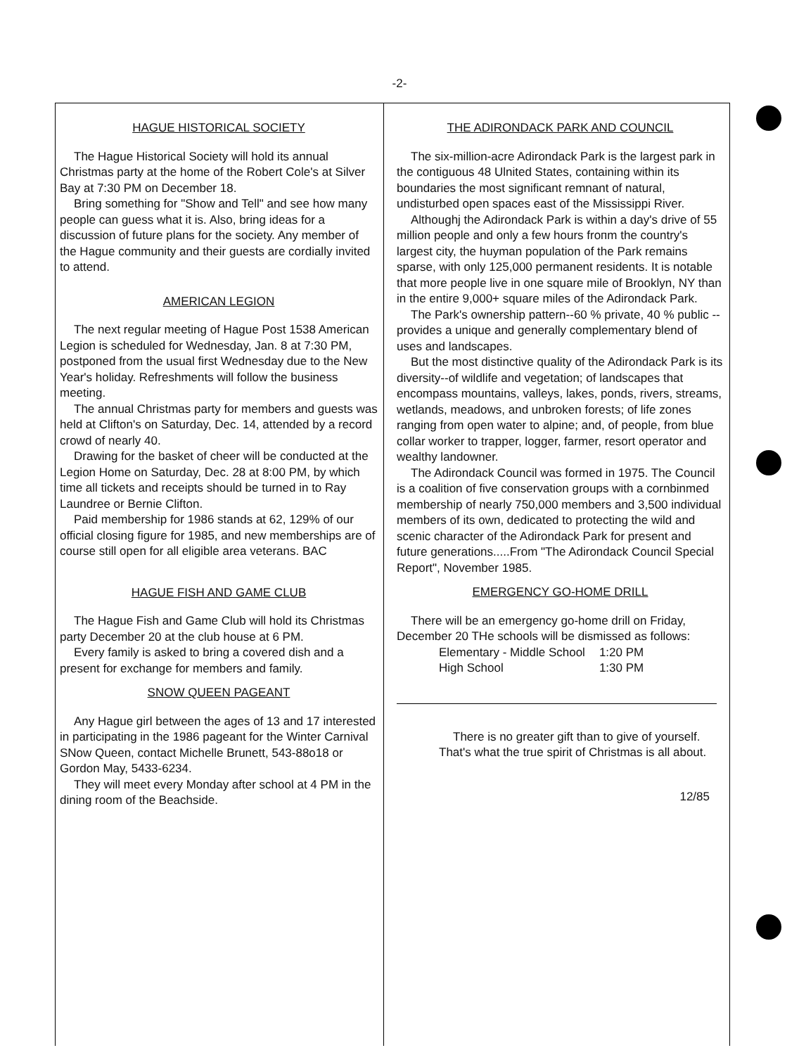-2-
HAGUE HISTORICAL SOCIETY
The Hague Historical Society will hold its annual Christmas party at the home of the Robert Cole's at Silver Bay at 7:30 PM on December 18.
Bring something for "Show and Tell" and see how many people can guess what it is. Also, bring ideas for a discussion of future plans for the society. Any member of the Hague community and their guests are cordially invited to attend.
AMERICAN LEGION
The next regular meeting of Hague Post 1538 American Legion is scheduled for Wednesday, Jan. 8 at 7:30 PM, postponed from the usual first Wednesday due to the New Year's holiday. Refreshments will follow the business meeting.
The annual Christmas party for members and guests was held at Clifton's on Saturday, Dec. 14, attended by a record crowd of nearly 40.
Drawing for the basket of cheer will be conducted at the Legion Home on Saturday, Dec. 28 at 8:00 PM, by which time all tickets and receipts should be turned in to Ray Laundree or Bernie Clifton.
Paid membership for 1986 stands at 62, 129% of our official closing figure for 1985, and new memberships are of course still open for all eligible area veterans. BAC
HAGUE FISH AND GAME CLUB
The Hague Fish and Game Club will hold its Christmas party December 20 at the club house at 6 PM.
Every family is asked to bring a covered dish and a present for exchange for members and family.
SNOW QUEEN PAGEANT
Any Hague girl between the ages of 13 and 17 interested in participating in the 1986 pageant for the Winter Carnival SNow Queen, contact Michelle Brunett, 543-88o18 or Gordon May, 5433-6234.
They will meet every Monday after school at 4 PM in the dining room of the Beachside.
THE ADIRONDACK PARK AND COUNCIL
The six-million-acre Adirondack Park is the largest park in the contiguous 48 Ulnited States, containing within its boundaries the most significant remnant of natural, undisturbed open spaces east of the Mississippi River.
Althoughj the Adirondack Park is within a day's drive of 55 million people and only a few hours frопm the country's largest city, the huyman population of the Park remains sparse, with only 125,000 permanent residents. It is notable that more people live in one square mile of Brooklyn, NY than in the entire 9,000+ square miles of the Adirondack Park.
The Park's ownership pattern--60 % private, 40 % public --provides a unique and generally complementary blend of uses and landscapes.
But the most distinctive quality of the Adirondack Park is its diversity--of wildlife and vegetation; of landscapes that encompass mountains, valleys, lakes, ponds, rivers, streams, wetlands, meadows, and unbroken forests; of life zones ranging from open water to alpine; and, of people, from blue collar worker to trapper, logger, farmer, resort operator and wealthy landowner.
The Adirondack Council was formed in 1975. The Council is a coalition of five conservation groups with a cornbinmed membership of nearly 750,000 members and 3,500 individual members of its own, dedicated to protecting the wild and scenic character of the Adirondack Park for present and future generations.....From "The Adirondack Council Special Report", November 1985.
EMERGENCY GO-HOME DRILL
There will be an emergency go-home drill on Friday, December 20 THe schools will be dismissed as follows:
| Elementary - Middle School | 1:20 PM |
| High School | 1:30 PM |
There is no greater gift than to give of yourself. That's what the true spirit of Christmas is all about.
12/85